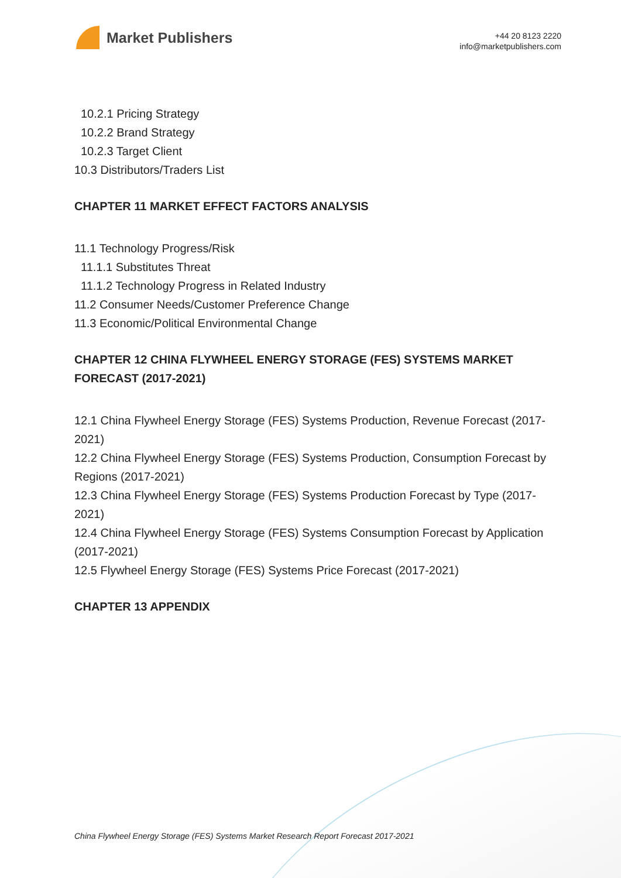Market Publishers
+44 20 8123 2220
info@marketpublishers.com
10.2.1 Pricing Strategy
10.2.2 Brand Strategy
10.2.3 Target Client
10.3 Distributors/Traders List
CHAPTER 11 MARKET EFFECT FACTORS ANALYSIS
11.1 Technology Progress/Risk
11.1.1 Substitutes Threat
11.1.2 Technology Progress in Related Industry
11.2 Consumer Needs/Customer Preference Change
11.3 Economic/Political Environmental Change
CHAPTER 12 CHINA FLYWHEEL ENERGY STORAGE (FES) SYSTEMS MARKET FORECAST (2017-2021)
12.1 China Flywheel Energy Storage (FES) Systems Production, Revenue Forecast (2017-2021)
12.2 China Flywheel Energy Storage (FES) Systems Production, Consumption Forecast by Regions (2017-2021)
12.3 China Flywheel Energy Storage (FES) Systems Production Forecast by Type (2017-2021)
12.4 China Flywheel Energy Storage (FES) Systems Consumption Forecast by Application (2017-2021)
12.5 Flywheel Energy Storage (FES) Systems Price Forecast (2017-2021)
CHAPTER 13 APPENDIX
China Flywheel Energy Storage (FES) Systems Market Research Report Forecast 2017-2021